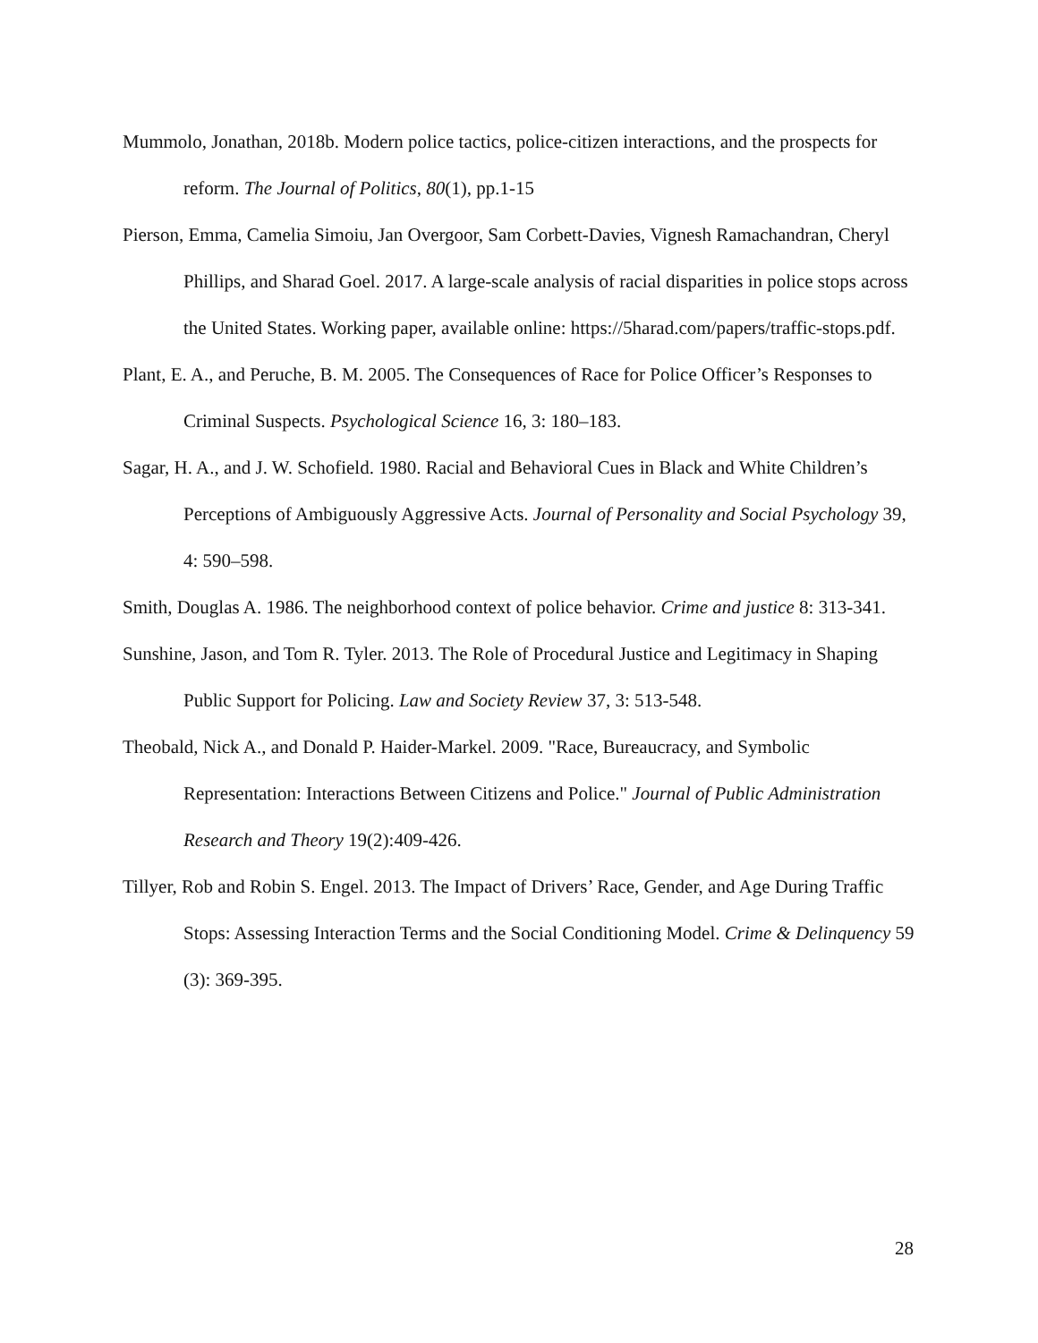Mummolo, Jonathan, 2018b. Modern police tactics, police-citizen interactions, and the prospects for reform. The Journal of Politics, 80(1), pp.1-15
Pierson, Emma, Camelia Simoiu, Jan Overgoor, Sam Corbett-Davies, Vignesh Ramachandran, Cheryl Phillips, and Sharad Goel. 2017. A large-scale analysis of racial disparities in police stops across the United States. Working paper, available online: https://5harad.com/papers/traffic-stops.pdf.
Plant, E. A., and Peruche, B. M. 2005. The Consequences of Race for Police Officer’s Responses to Criminal Suspects. Psychological Science 16, 3: 180–183.
Sagar, H. A., and J. W. Schofield. 1980. Racial and Behavioral Cues in Black and White Children’s Perceptions of Ambiguously Aggressive Acts. Journal of Personality and Social Psychology 39, 4: 590–598.
Smith, Douglas A. 1986. The neighborhood context of police behavior. Crime and justice 8: 313-341.
Sunshine, Jason, and Tom R. Tyler. 2013. The Role of Procedural Justice and Legitimacy in Shaping Public Support for Policing. Law and Society Review 37, 3: 513-548.
Theobald, Nick A., and Donald P. Haider-Markel. 2009. "Race, Bureaucracy, and Symbolic Representation: Interactions Between Citizens and Police." Journal of Public Administration Research and Theory 19(2):409-426.
Tillyer, Rob and Robin S. Engel. 2013. The Impact of Drivers’ Race, Gender, and Age During Traffic Stops: Assessing Interaction Terms and the Social Conditioning Model. Crime & Delinquency 59 (3): 369-395.
28